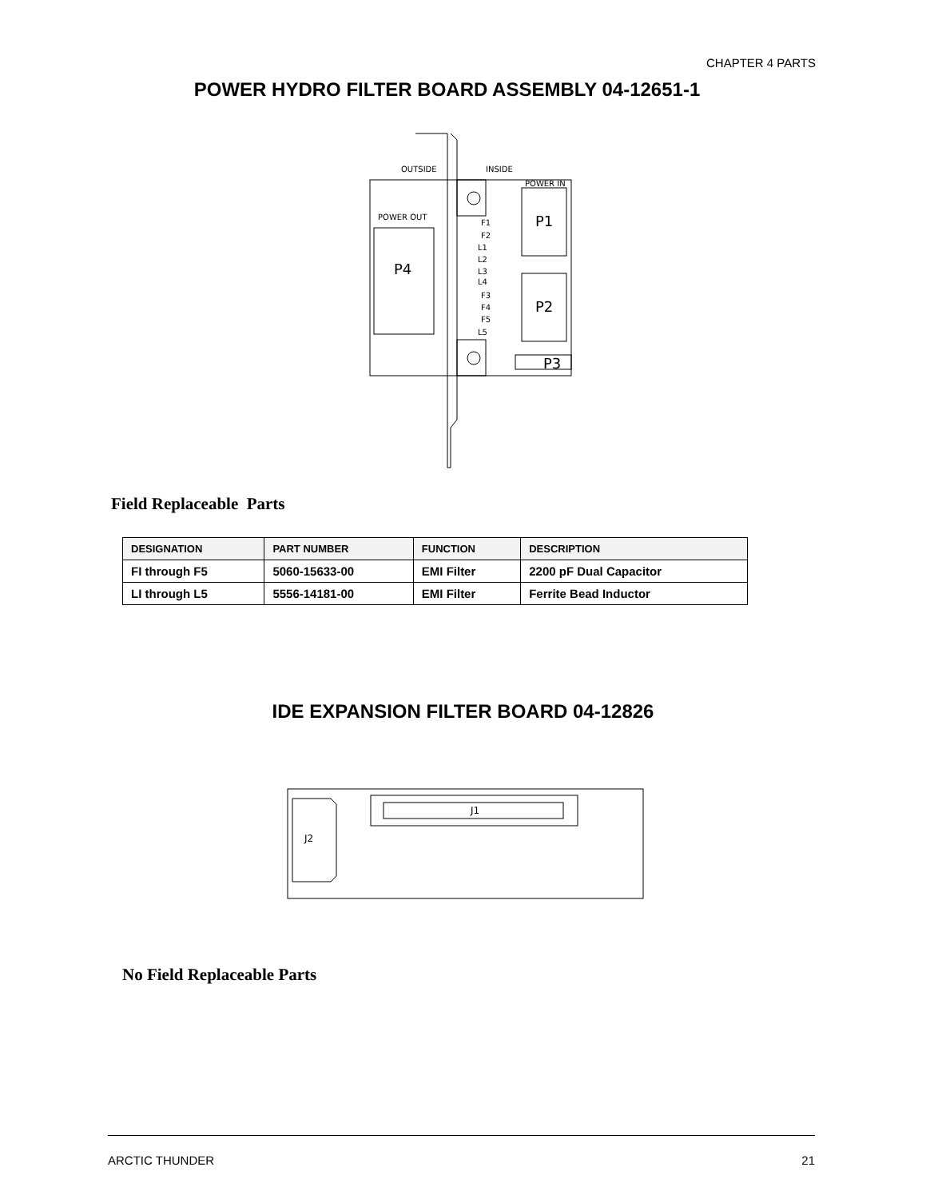CHAPTER 4 PARTS
POWER HYDRO FILTER BOARD ASSEMBLY 04-12651-1
OUTSIDE
INSIDE
POWER IN
POWER OUT
P4
P1
P2
P3
F1
F2
L1
L2
L3
L4
F3
F4
F5
L5
Field Replaceable Parts
| DESIGNATION | PART NUMBER | FUNCTION | DESCRIPTION |
| --- | --- | --- | --- |
| FI through F5 | 5060-15633-00 | EMI Filter | 2200 pF Dual Capacitor |
| LI through L5 | 5556-14181-00 | EMI Filter | Ferrite Bead Inductor |
IDE EXPANSION FILTER BOARD 04-12826
J1
J2
No Field Replaceable Parts
ARCTIC THUNDER 21